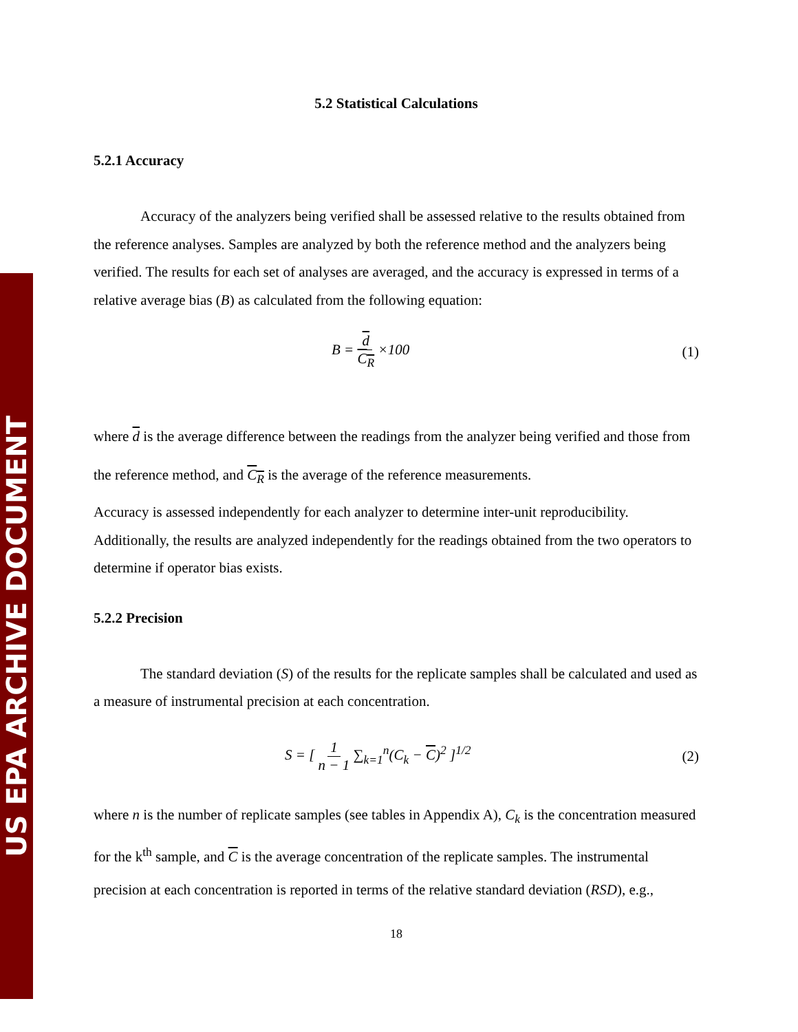US EPA ARCHIVE DOCUMENT
5.2 Statistical Calculations
5.2.1 Accuracy
Accuracy of the analyzers being verified shall be assessed relative to the results obtained from the reference analyses. Samples are analyzed by both the reference method and the analyzers being verified. The results for each set of analyses are averaged, and the accuracy is expressed in terms of a relative average bias (B) as calculated from the following equation:
B = d C<sub>R</sub> ×100 (1)
where d is the average difference between the readings from the analyzer being verified and those from the reference method, and C<sub>R</sub> is the average of the reference measurements.
Accuracy is assessed independently for each analyzer to determine inter-unit reproducibility. Additionally, the results are analyzed independently for the readings obtained from the two operators to determine if operator bias exists.
5.2.2 Precision
The standard deviation (S) of the results for the replicate samples shall be calculated and used as a measure of instrumental precision at each concentration.
S = [ 1 n − 1 ∑<sub>k=1</sub><sup>n</sup>(C<sub>k</sub> − C)<sup>2</sup> ]<sup>1/2</sup> (2)
where n is the number of replicate samples (see tables in Appendix A), C<sub>k</sub> is the concentration measured for the k<sup>th</sup> sample, and C is the average concentration of the replicate samples. The instrumental precision at each concentration is reported in terms of the relative standard deviation (RSD), e.g.,
18